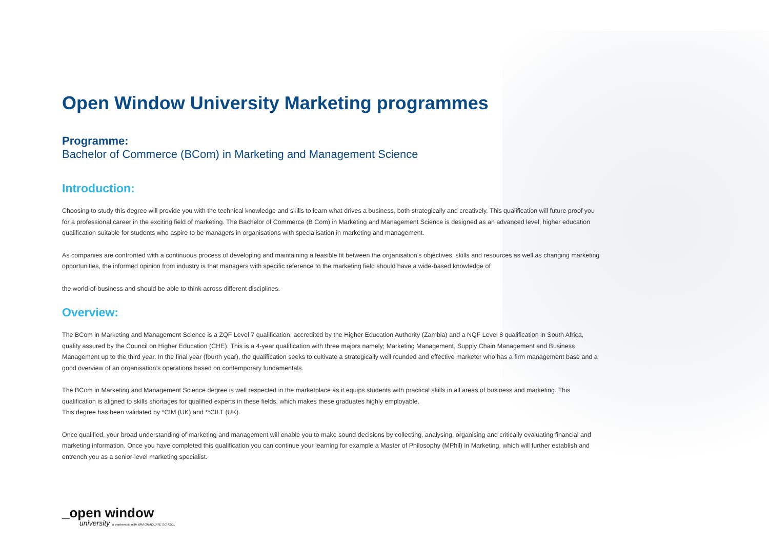Open Window University Marketing programmes
Programme:
Bachelor of Commerce (BCom) in Marketing and Management Science
Introduction:
Choosing to study this degree will provide you with the technical knowledge and skills to learn what drives a business, both strategically and creatively. This qualification will future proof you for a professional career in the exciting field of marketing. The Bachelor of Commerce (B Com) in Marketing and Management Science is designed as an advanced level, higher education qualification suitable for students who aspire to be managers in organisations with specialisation in marketing and management.
As companies are confronted with a continuous process of developing and maintaining a feasible fit between the organisation’s objectives, skills and resources as well as changing marketing opportunities, the informed opinion from industry is that managers with specific reference to the marketing field should have a wide-based knowledge of
the world-of-business and should be able to think across different disciplines.
Overview:
The BCom in Marketing and Management Science is a ZQF Level 7 qualification, accredited by the Higher Education Authority (Zambia) and a NQF Level 8 qualification in South Africa, quality assured by the Council on Higher Education (CHE). This is a 4-year qualification with three majors namely; Marketing Management, Supply Chain Management and Business Management up to the third year. In the final year (fourth year), the qualification seeks to cultivate a strategically well rounded and effective marketer who has a firm management base and a good overview of an organisation’s operations based on contemporary fundamentals.
The BCom in Marketing and Management Science degree is well respected in the marketplace as it equips students with practical skills in all areas of business and marketing. This qualification is aligned to skills shortages for qualified experts in these fields, which makes these graduates highly employable.
This degree has been validated by *CIM (UK) and **CILT (UK).
Once qualified, your broad understanding of marketing and management will enable you to make sound decisions by collecting, analysing, organising and critically evaluating financial and marketing information. Once you have completed this qualification you can continue your learning for example a Master of Philosophy (MPhil) in Marketing, which will further establish and entrench you as a senior-level marketing specialist.
_open window
university in partnership with IMM GRADUATE SCHOOL